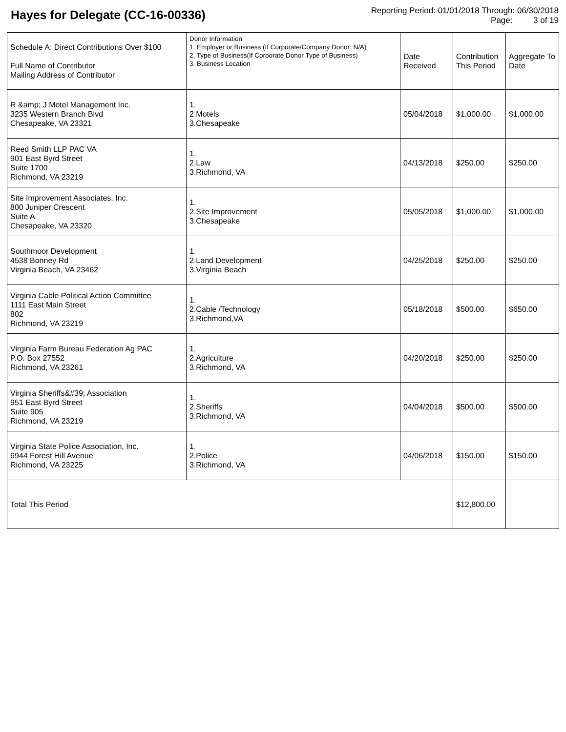Hayes for Delegate (CC-16-00336)
Reporting Period: 01/01/2018 Through: 06/30/2018
Page: 3 of 19
| Schedule A: Direct Contributions Over $100 Full Name of Contributor Mailing Address of Contributor | Donor Information 1. Employer or Business (If Corporate/Company Donor: N/A) 2. Type of Business(If Corporate Donor Type of Business) 3. Business Location | Date Received | Contribution This Period | Aggregate To Date |
| R &amp; J Motel Management Inc. 3235 Western Branch Blvd Chesapeake, VA 23321 | 1. 2.Motels 3.Chesapeake | 05/04/2018 | $1,000.00 | $1,000.00 |
| Reed Smith LLP PAC VA 901 East Byrd Street Suite 1700 Richmond, VA 23219 | 1. 2.Law 3.Richmond, VA | 04/13/2018 | $250.00 | $250.00 |
| Site Improvement Associates, Inc. 800 Juniper Crescent Suite A Chesapeake, VA 23320 | 1. 2.Site Improvement 3.Chesapeake | 05/05/2018 | $1,000.00 | $1,000.00 |
| Southmoor Development 4538 Bonney Rd Virginia Beach, VA 23462 | 1. 2.Land Development 3.Virginia Beach | 04/25/2018 | $250.00 | $250.00 |
| Virginia Cable Political Action Committee 1111 East Main Street 802 Richmond, VA 23219 | 1. 2.Cable /Technology 3.Richmond,VA | 05/18/2018 | $500.00 | $650.00 |
| Virginia Farm Bureau Federation Ag PAC P.O. Box 27552 Richmond, VA 23261 | 1. 2.Agriculture 3.Richmond, VA | 04/20/2018 | $250.00 | $250.00 |
| Virginia Sheriffs&#39; Association 951 East Byrd Street Suite 905 Richmond, VA 23219 | 1. 2.Sheriffs 3.Richmond, VA | 04/04/2018 | $500.00 | $500.00 |
| Virginia State Police Association, Inc. 6944 Forest Hill Avenue Richmond, VA 23225 | 1. 2.Police 3.Richmond, VA | 04/06/2018 | $150.00 | $150.00 |
| Total This Period | | | $12,800.00 | |